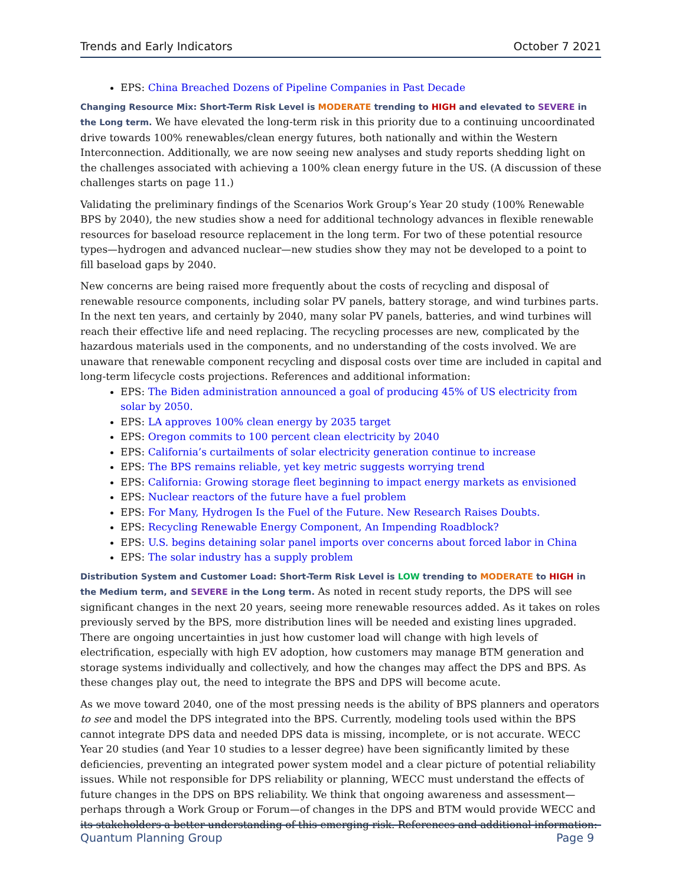Trends and Early Indicators October 7 2021
EPS: China Breached Dozens of Pipeline Companies in Past Decade
Changing Resource Mix: Short-Term Risk Level is MODERATE trending to HIGH and elevated to SEVERE in the Long term. We have elevated the long-term risk in this priority due to a continuing uncoordinated drive towards 100% renewables/clean energy futures, both nationally and within the Western Interconnection. Additionally, we are now seeing new analyses and study reports shedding light on the challenges associated with achieving a 100% clean energy future in the US. (A discussion of these challenges starts on page 11.)
Validating the preliminary findings of the Scenarios Work Group’s Year 20 study (100% Renewable BPS by 2040), the new studies show a need for additional technology advances in flexible renewable resources for baseload resource replacement in the long term. For two of these potential resource types—hydrogen and advanced nuclear—new studies show they may not be developed to a point to fill baseload gaps by 2040.
New concerns are being raised more frequently about the costs of recycling and disposal of renewable resource components, including solar PV panels, battery storage, and wind turbines parts. In the next ten years, and certainly by 2040, many solar PV panels, batteries, and wind turbines will reach their effective life and need replacing. The recycling processes are new, complicated by the hazardous materials used in the components, and no understanding of the costs involved. We are unaware that renewable component recycling and disposal costs over time are included in capital and long-term lifecycle costs projections. References and additional information:
EPS: The Biden administration announced a goal of producing 45% of US electricity from solar by 2050.
EPS: LA approves 100% clean energy by 2035 target
EPS: Oregon commits to 100 percent clean electricity by 2040
EPS: California’s curtailments of solar electricity generation continue to increase
EPS: The BPS remains reliable, yet key metric suggests worrying trend
EPS: California: Growing storage fleet beginning to impact energy markets as envisioned
EPS: Nuclear reactors of the future have a fuel problem
EPS: For Many, Hydrogen Is the Fuel of the Future. New Research Raises Doubts.
EPS: Recycling Renewable Energy Component, An Impending Roadblock?
EPS: U.S. begins detaining solar panel imports over concerns about forced labor in China
EPS: The solar industry has a supply problem
Distribution System and Customer Load: Short-Term Risk Level is LOW trending to MODERATE to HIGH in the Medium term, and SEVERE in the Long term. As noted in recent study reports, the DPS will see significant changes in the next 20 years, seeing more renewable resources added. As it takes on roles previously served by the BPS, more distribution lines will be needed and existing lines upgraded. There are ongoing uncertainties in just how customer load will change with high levels of electrification, especially with high EV adoption, how customers may manage BTM generation and storage systems individually and collectively, and how the changes may affect the DPS and BPS. As these changes play out, the need to integrate the BPS and DPS will become acute.
As we move toward 2040, one of the most pressing needs is the ability of BPS planners and operators to see and model the DPS integrated into the BPS. Currently, modeling tools used within the BPS cannot integrate DPS data and needed DPS data is missing, incomplete, or is not accurate. WECC Year 20 studies (and Year 10 studies to a lesser degree) have been significantly limited by these deficiencies, preventing an integrated power system model and a clear picture of potential reliability issues. While not responsible for DPS reliability or planning, WECC must understand the effects of future changes in the DPS on BPS reliability. We think that ongoing awareness and assessment—perhaps through a Work Group or Forum—of changes in the DPS and BTM would provide WECC and its stakeholders a better understanding of this emerging risk. References and additional information:
Quantum Planning Group Page 9